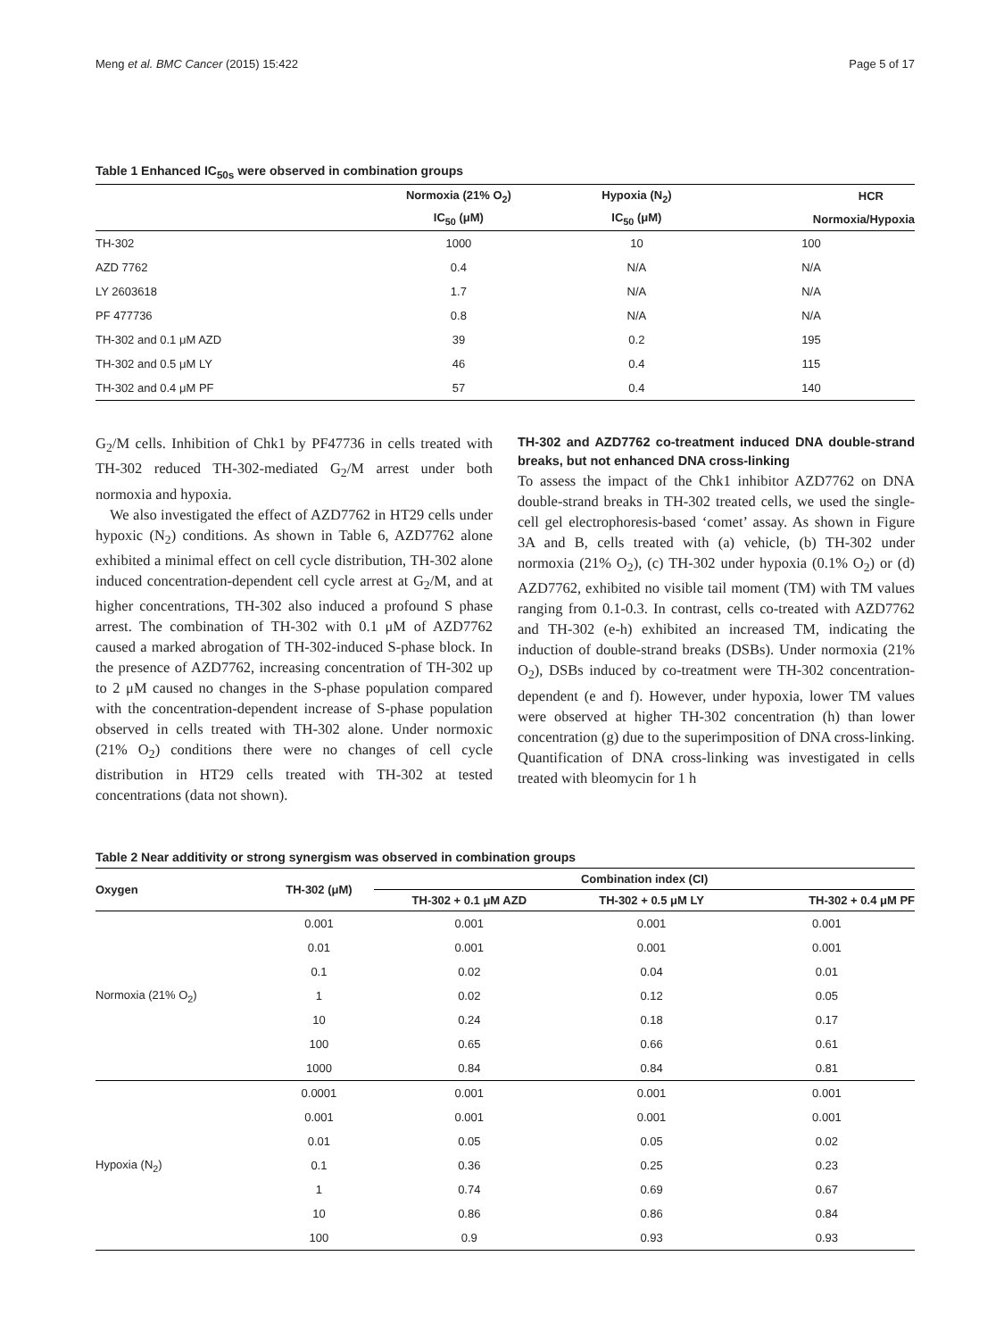Meng et al. BMC Cancer (2015) 15:422 Page 5 of 17
Table 1 Enhanced IC<sub>50s</sub> were observed in combination groups
| | Normoxia (21% O<sub>2</sub>) | Hypoxia (N<sub>2</sub>) | HCR |
| --- | --- | --- | --- |
| | IC<sub>50</sub> (μM) | IC<sub>50</sub> (μM) | Normoxia/Hypoxia |
| TH-302 | 1000 | 10 | 100 |
| AZD 7762 | 0.4 | N/A | N/A |
| LY 2603618 | 1.7 | N/A | N/A |
| PF 477736 | 0.8 | N/A | N/A |
| TH-302 and 0.1 μM AZD | 39 | 0.2 | 195 |
| TH-302 and 0.5 μM LY | 46 | 0.4 | 115 |
| TH-302 and 0.4 μM PF | 57 | 0.4 | 140 |
G<sub>2</sub>/M cells. Inhibition of Chk1 by PF47736 in cells treated with TH-302 reduced TH-302-mediated G<sub>2</sub>/M arrest under both normoxia and hypoxia.
We also investigated the effect of AZD7762 in HT29 cells under hypoxic (N<sub>2</sub>) conditions. As shown in Table 6, AZD7762 alone exhibited a minimal effect on cell cycle distribution, TH-302 alone induced concentration-dependent cell cycle arrest at G<sub>2</sub>/M, and at higher concentrations, TH-302 also induced a profound S phase arrest. The combination of TH-302 with 0.1 μM of AZD7762 caused a marked abrogation of TH-302-induced S-phase block. In the presence of AZD7762, increasing concentration of TH-302 up to 2 μM caused no changes in the S-phase population compared with the concentration-dependent increase of S-phase population observed in cells treated with TH-302 alone. Under normoxic (21% O<sub>2</sub>) conditions there were no changes of cell cycle distribution in HT29 cells treated with TH-302 at tested concentrations (data not shown).
TH-302 and AZD7762 co-treatment induced DNA double-strand breaks, but not enhanced DNA cross-linking
To assess the impact of the Chk1 inhibitor AZD7762 on DNA double-strand breaks in TH-302 treated cells, we used the single-cell gel electrophoresis-based ‘comet’ assay. As shown in Figure 3A and B, cells treated with (a) vehicle, (b) TH-302 under normoxia (21% O<sub>2</sub>), (c) TH-302 under hypoxia (0.1% O<sub>2</sub>) or (d) AZD7762, exhibited no visible tail moment (TM) with TM values ranging from 0.1-0.3. In contrast, cells co-treated with AZD7762 and TH-302 (e-h) exhibited an increased TM, indicating the induction of double-strand breaks (DSBs). Under normoxia (21% O<sub>2</sub>), DSBs induced by co-treatment were TH-302 concentration-dependent (e and f). However, under hypoxia, lower TM values were observed at higher TH-302 concentration (h) than lower concentration (g) due to the superimposition of DNA cross-linking. Quantification of DNA cross-linking was investigated in cells treated with bleomycin for 1 h
Table 2 Near additivity or strong synergism was observed in combination groups
| Oxygen | TH-302 (μM) | Combination index (CI) | | |
| --- | --- | --- | --- | --- |
| | | TH-302 + 0.1 μM AZD | TH-302 + 0.5 μM LY | TH-302 + 0.4 μM PF |
| Normoxia (21% O<sub>2</sub>) | 0.001 | 0.001 | 0.001 | 0.001 |
| | 0.01 | 0.001 | 0.001 | 0.001 |
| | 0.1 | 0.02 | 0.04 | 0.01 |
| | 1 | 0.02 | 0.12 | 0.05 |
| | 10 | 0.24 | 0.18 | 0.17 |
| | 100 | 0.65 | 0.66 | 0.61 |
| | 1000 | 0.84 | 0.84 | 0.81 |
| Hypoxia (N<sub>2</sub>) | 0.0001 | 0.001 | 0.001 | 0.001 |
| | 0.001 | 0.001 | 0.001 | 0.001 |
| | 0.01 | 0.05 | 0.05 | 0.02 |
| | 0.1 | 0.36 | 0.25 | 0.23 |
| | 1 | 0.74 | 0.69 | 0.67 |
| | 10 | 0.86 | 0.86 | 0.84 |
| | 100 | 0.9 | 0.93 | 0.93 |